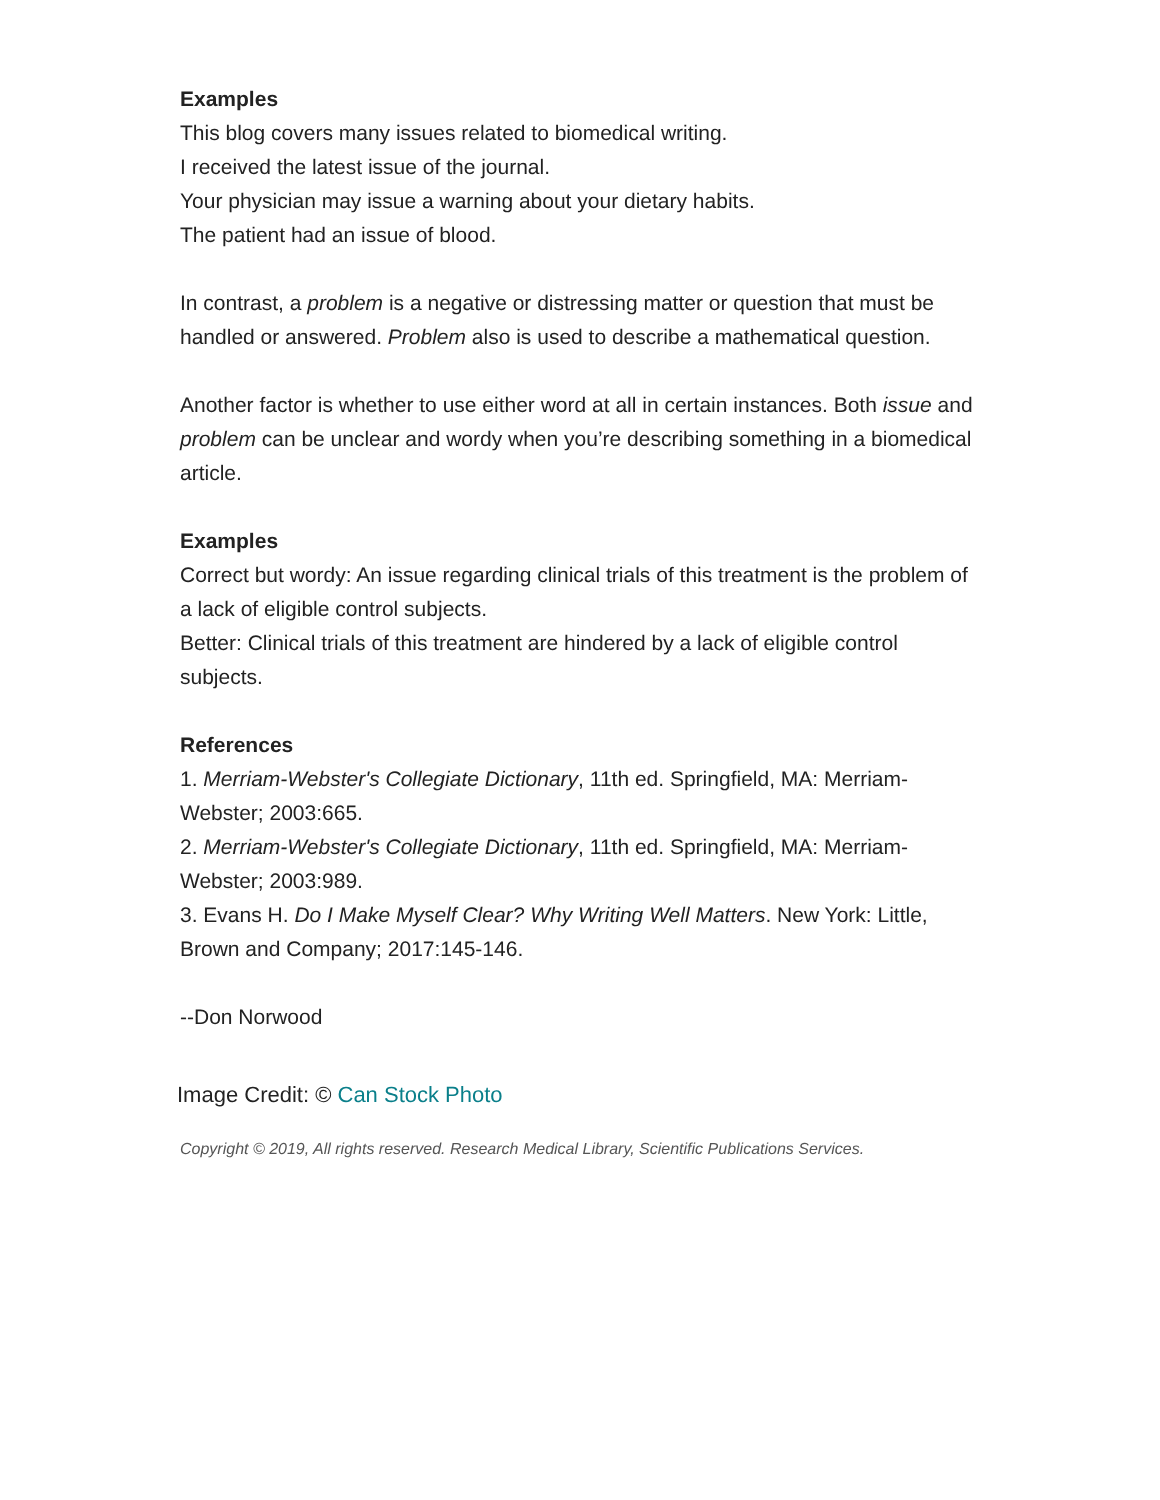Examples
This blog covers many issues related to biomedical writing.
I received the latest issue of the journal.
Your physician may issue a warning about your dietary habits.
The patient had an issue of blood.
In contrast, a problem is a negative or distressing matter or question that must be handled or answered. Problem also is used to describe a mathematical question.
Another factor is whether to use either word at all in certain instances. Both issue and problem can be unclear and wordy when you’re describing something in a biomedical article.
Examples
Correct but wordy: An issue regarding clinical trials of this treatment is the problem of a lack of eligible control subjects.
Better: Clinical trials of this treatment are hindered by a lack of eligible control subjects.
References
1. Merriam-Webster's Collegiate Dictionary, 11th ed. Springfield, MA: Merriam-Webster; 2003:665.
2. Merriam-Webster's Collegiate Dictionary, 11th ed. Springfield, MA: Merriam-Webster; 2003:989.
3. Evans H. Do I Make Myself Clear? Why Writing Well Matters. New York: Little, Brown and Company; 2017:145-146.
--Don Norwood
Image Credit: © Can Stock Photo
Copyright © 2019, All rights reserved. Research Medical Library, Scientific Publications Services.